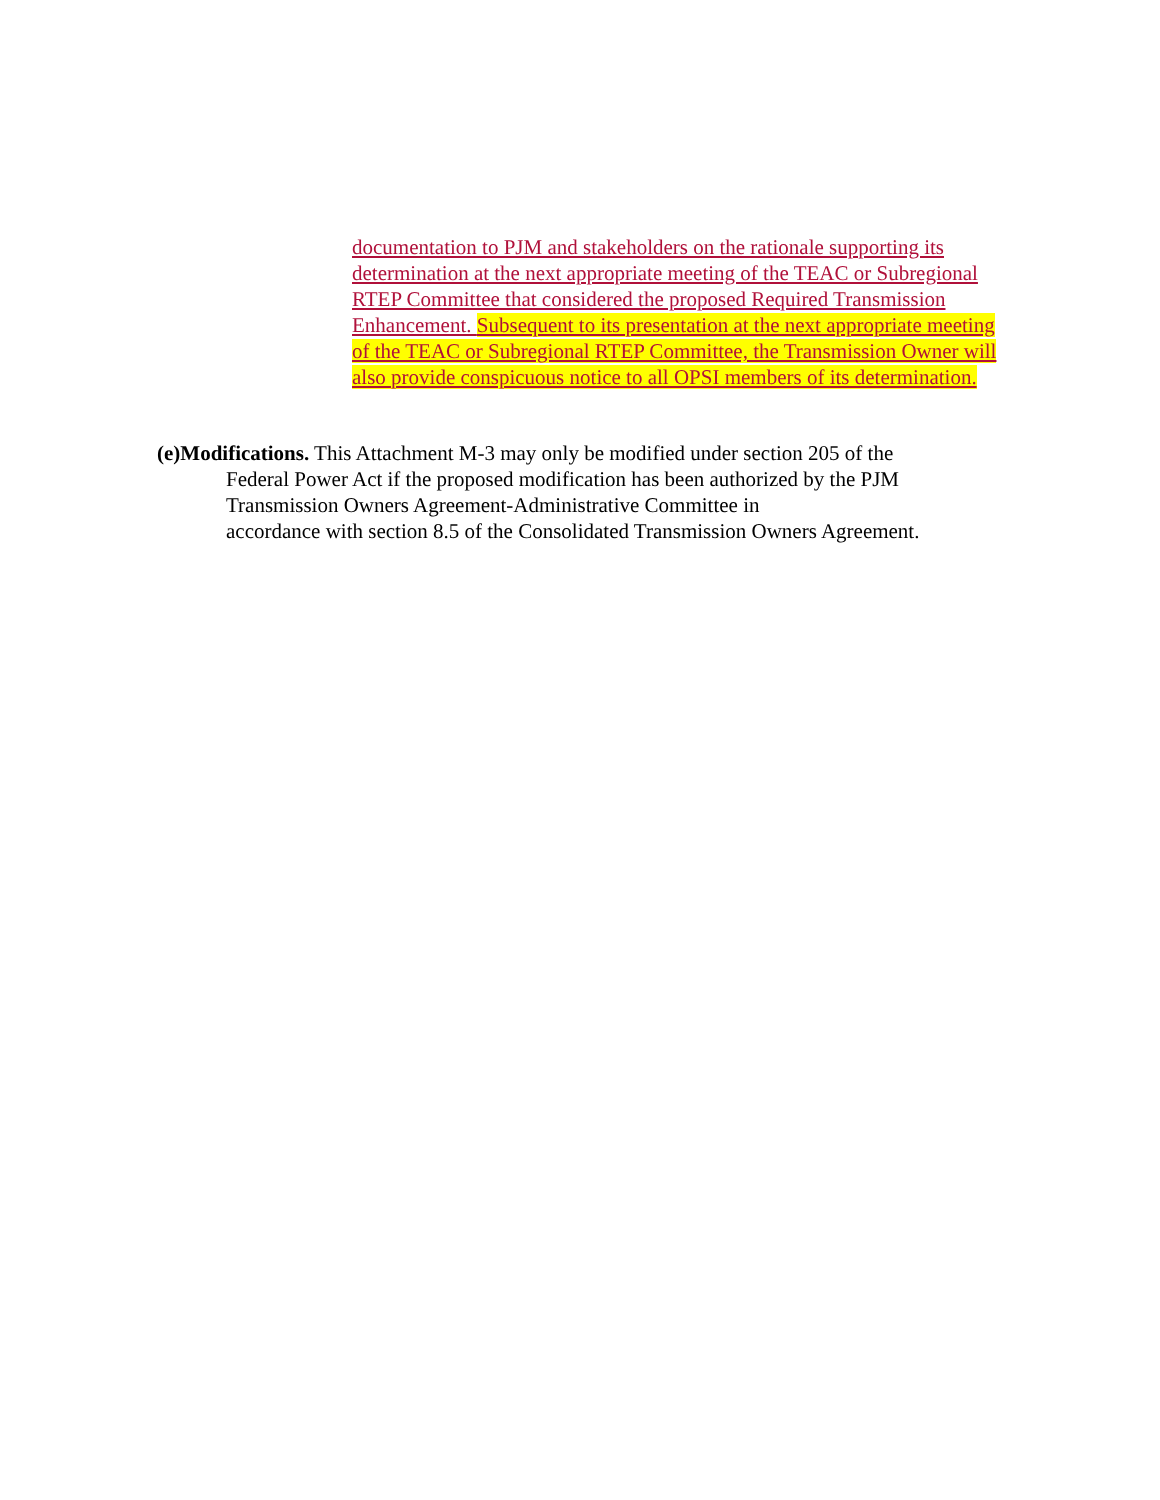documentation to PJM and stakeholders on the rationale supporting its determination at the next appropriate meeting of the TEAC or Subregional RTEP Committee that considered the proposed Required Transmission Enhancement. Subsequent to its presentation at the next appropriate meeting of the TEAC or Subregional RTEP Committee, the Transmission Owner will also provide conspicuous notice to all OPSI members of its determination.
(e)Modifications. This Attachment M-3 may only be modified under section 205 of the Federal Power Act if the proposed modification has been authorized by the PJM Transmission Owners Agreement-Administrative Committee in
accordance with section 8.5 of the Consolidated Transmission Owners Agreement.